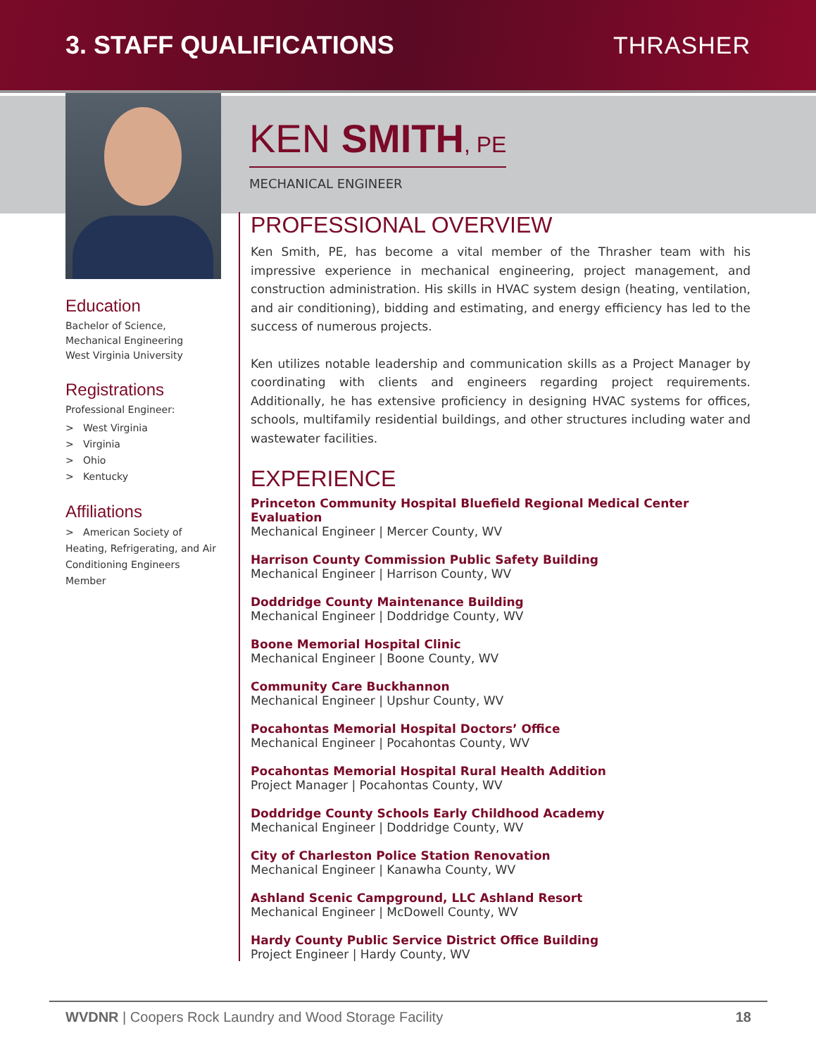3. STAFF QUALIFICATIONS THRASHER
Education
Bachelor of Science,
Mechanical Engineering
West Virginia University
Registrations
Professional Engineer:
> West Virginia
> Virginia
> Ohio
> Kentucky
Affiliations
> American Society of Heating, Refrigerating, and Air Conditioning Engineers Member
KEN SMITH, PE
MECHANICAL ENGINEER
PROFESSIONAL OVERVIEW
Ken Smith, PE, has become a vital member of the Thrasher team with his impressive experience in mechanical engineering, project management, and construction administration. His skills in HVAC system design (heating, ventilation, and air conditioning), bidding and estimating, and energy efficiency has led to the success of numerous projects.
Ken utilizes notable leadership and communication skills as a Project Manager by coordinating with clients and engineers regarding project requirements. Additionally, he has extensive proficiency in designing HVAC systems for offices, schools, multifamily residential buildings, and other structures including water and wastewater facilities.
EXPERIENCE
Princeton Community Hospital Bluefield Regional Medical Center Evaluation
Mechanical Engineer | Mercer County, WV
Harrison County Commission Public Safety Building
Mechanical Engineer | Harrison County, WV
Doddridge County Maintenance Building
Mechanical Engineer | Doddridge County, WV
Boone Memorial Hospital Clinic
Mechanical Engineer | Boone County, WV
Community Care Buckhannon
Mechanical Engineer | Upshur County, WV
Pocahontas Memorial Hospital Doctors’ Office
Mechanical Engineer | Pocahontas County, WV
Pocahontas Memorial Hospital Rural Health Addition
Project Manager | Pocahontas County, WV
Doddridge County Schools Early Childhood Academy
Mechanical Engineer | Doddridge County, WV
City of Charleston Police Station Renovation
Mechanical Engineer | Kanawha County, WV
Ashland Scenic Campground, LLC Ashland Resort
Mechanical Engineer | McDowell County, WV
Hardy County Public Service District Office Building
Project Engineer | Hardy County, WV
WVDNR | Coopers Rock Laundry and Wood Storage Facility 18